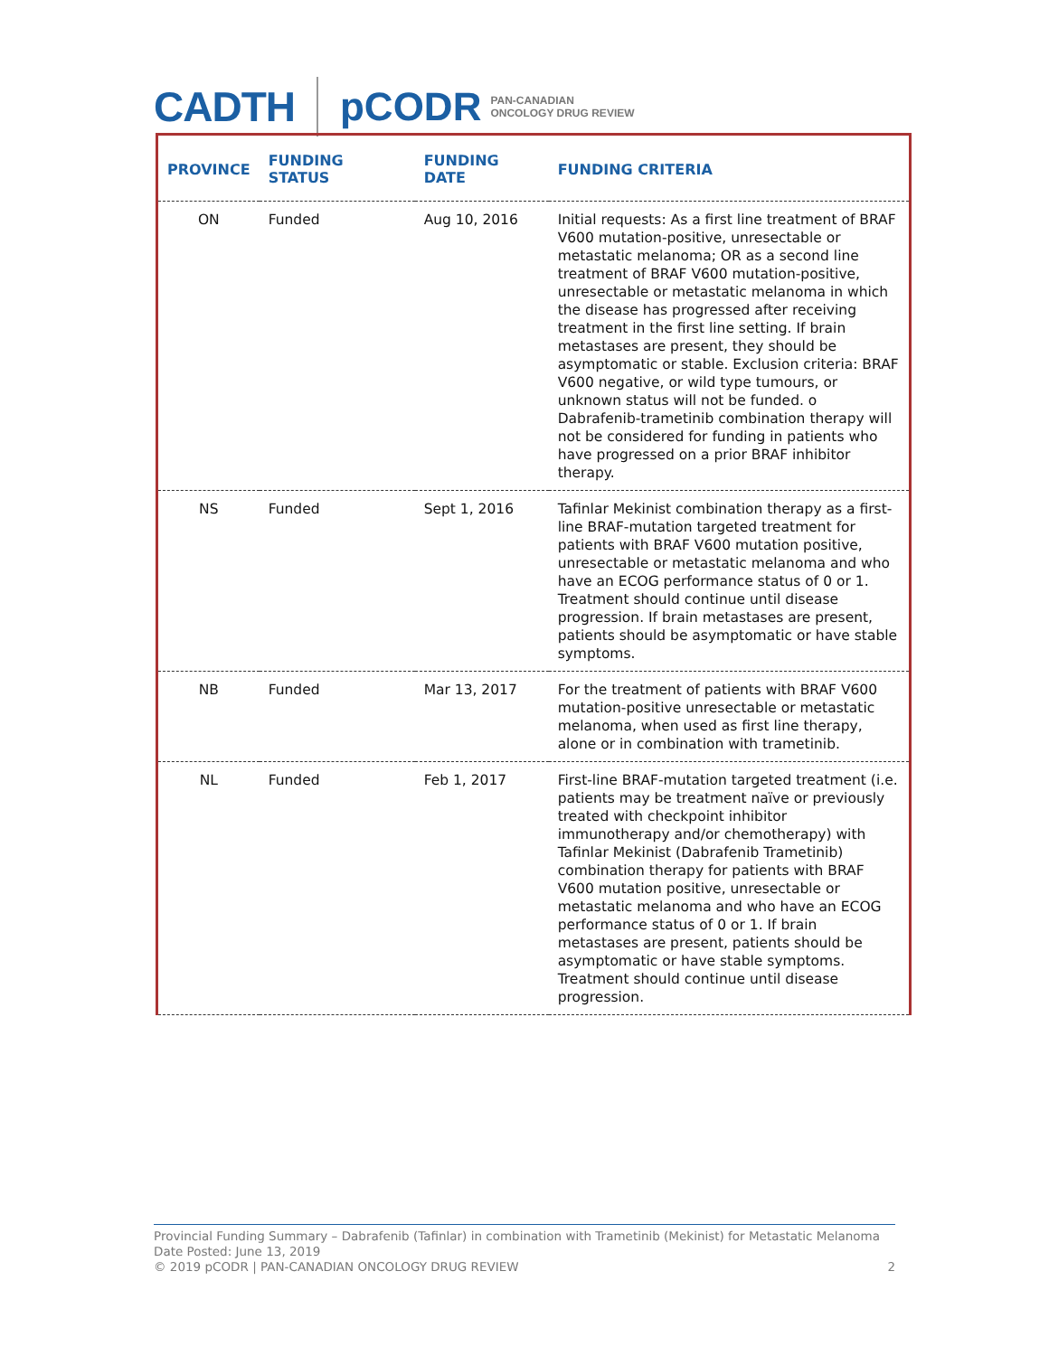CADTH pCODR PAN-CANADIAN
ONCOLOGY DRUG REVIEW
| PROVINCE | FUNDING STATUS | FUNDING DATE | FUNDING CRITERIA |
| --- | --- | --- | --- |
| ON | Funded | Aug 10, 2016 | Initial requests: As a first line treatment of BRAF V600 mutation-positive, unresectable or metastatic melanoma; OR as a second line treatment of BRAF V600 mutation-positive, unresectable or metastatic melanoma in which the disease has progressed after receiving treatment in the first line setting. If brain metastases are present, they should be asymptomatic or stable. Exclusion criteria: BRAF V600 negative, or wild type tumours, or unknown status will not be funded. o Dabrafenib-trametinib combination therapy will not be considered for funding in patients who have progressed on a prior BRAF inhibitor therapy. |
| NS | Funded | Sept 1, 2016 | Tafinlar Mekinist combination therapy as a first-line BRAF-mutation targeted treatment for patients with BRAF V600 mutation positive, unresectable or metastatic melanoma and who have an ECOG performance status of 0 or 1. Treatment should continue until disease progression. If brain metastases are present, patients should be asymptomatic or have stable symptoms. |
| NB | Funded | Mar 13, 2017 | For the treatment of patients with BRAF V600 mutation-positive unresectable or metastatic melanoma, when used as first line therapy, alone or in combination with trametinib. |
| NL | Funded | Feb 1, 2017 | First-line BRAF-mutation targeted treatment (i.e. patients may be treatment naïve or previously treated with checkpoint inhibitor immunotherapy and/or chemotherapy) with Tafinlar Mekinist (Dabrafenib Trametinib) combination therapy for patients with BRAF V600 mutation positive, unresectable or metastatic melanoma and who have an ECOG performance status of 0 or 1. If brain metastases are present, patients should be asymptomatic or have stable symptoms. Treatment should continue until disease progression. |
Provincial Funding Summary – Dabrafenib (Tafinlar) in combination with Trametinib (Mekinist) for Metastatic Melanoma
Date Posted: June 13, 2019
© 2019 pCODR | PAN-CANADIAN ONCOLOGY DRUG REVIEW 2